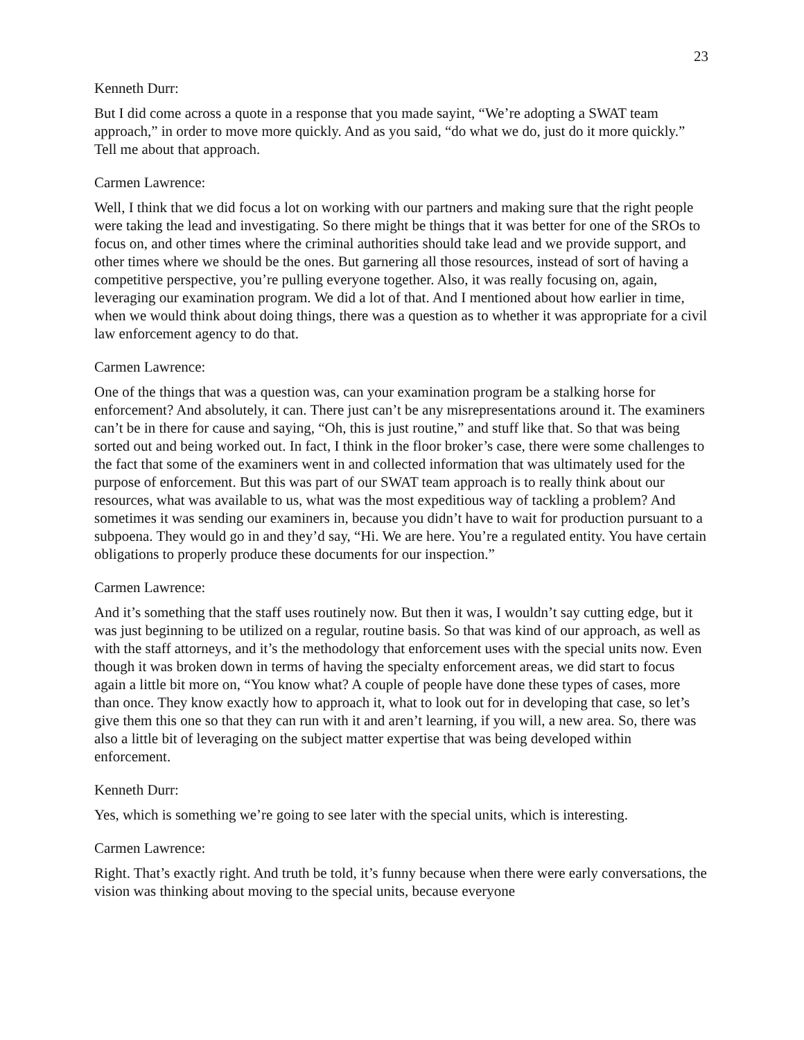23
Kenneth Durr:
But I did come across a quote in a response that you made sayint, “We’re adopting a SWAT team approach,” in order to move more quickly. And as you said, “do what we do, just do it more quickly.” Tell me about that approach.
Carmen Lawrence:
Well, I think that we did focus a lot on working with our partners and making sure that the right people were taking the lead and investigating. So there might be things that it was better for one of the SROs to focus on, and other times where the criminal authorities should take lead and we provide support, and other times where we should be the ones. But garnering all those resources, instead of sort of having a competitive perspective, you’re pulling everyone together. Also, it was really focusing on, again, leveraging our examination program. We did a lot of that. And I mentioned about how earlier in time, when we would think about doing things, there was a question as to whether it was appropriate for a civil law enforcement agency to do that.
Carmen Lawrence:
One of the things that was a question was, can your examination program be a stalking horse for enforcement? And absolutely, it can. There just can’t be any misrepresentations around it. The examiners can’t be in there for cause and saying, “Oh, this is just routine,” and stuff like that. So that was being sorted out and being worked out. In fact, I think in the floor broker’s case, there were some challenges to the fact that some of the examiners went in and collected information that was ultimately used for the purpose of enforcement. But this was part of our SWAT team approach is to really think about our resources, what was available to us, what was the most expeditious way of tackling a problem? And sometimes it was sending our examiners in, because you didn’t have to wait for production pursuant to a subpoena. They would go in and they’d say, “Hi. We are here. You’re a regulated entity. You have certain obligations to properly produce these documents for our inspection.”
Carmen Lawrence:
And it’s something that the staff uses routinely now. But then it was, I wouldn’t say cutting edge, but it was just beginning to be utilized on a regular, routine basis. So that was kind of our approach, as well as with the staff attorneys, and it’s the methodology that enforcement uses with the special units now. Even though it was broken down in terms of having the specialty enforcement areas, we did start to focus again a little bit more on, “You know what? A couple of people have done these types of cases, more than once. They know exactly how to approach it, what to look out for in developing that case, so let’s give them this one so that they can run with it and aren’t learning, if you will, a new area. So, there was also a little bit of leveraging on the subject matter expertise that was being developed within enforcement.
Kenneth Durr:
Yes, which is something we’re going to see later with the special units, which is interesting.
Carmen Lawrence:
Right. That’s exactly right. And truth be told, it’s funny because when there were early conversations, the vision was thinking about moving to the special units, because everyone